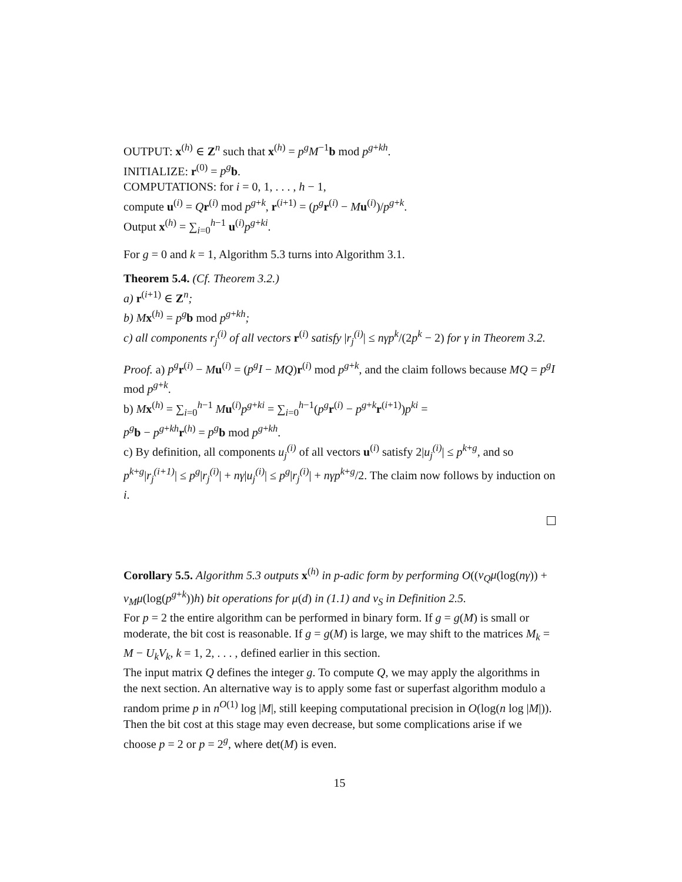OUTPUT: x<sup>(h)</sup> ∈ Z<sup>n</sup> such that x<sup>(h)</sup> = p<sup>g</sup>M<sup>−1</sup>b mod p<sup>g+kh</sup>.
INITIALIZE: r<sup>(0)</sup> = p<sup>g</sup> b.
COMPUTATIONS: for i = 0, 1, . . . , h − 1,
compute u<sup>(i)</sup> = Qr<sup>(i)</sup> mod p<sup>g+k</sup>, r<sup>(i+1)</sup> = (p<sup>g</sup> r<sup>(i)</sup> − Mu<sup>(i)</sup>)/p<sup>g+k</sup>.
Output x<sup>(h)</sup> = ∑<sub>i=0</sub><sup>h−1</sup> u<sup>(i)</sup>p<sup>g+ki</sup>.
For g = 0 and k = 1, Algorithm 5.3 turns into Algorithm 3.1.
Theorem 5.4. (Cf. Theorem 3.2.)
a) r<sup>(i+1)</sup> ∈ Z<sup>n</sup>;
b) M x<sup>(h)</sup> = p<sup>g</sup> b mod p<sup>g+kh</sup>;
c) all components r<sub>j</sub><sup>(i)</sup> of all vectors r<sup>(i)</sup> satisfy |r<sub>j</sub><sup>(i)</sup>| ≤ nγp<sup>k</sup>/(2p<sup>k</sup> − 2) for γ in Theorem 3.2.
Proof. a) p<sup>g</sup> r<sup>(i)</sup> − Mu<sup>(i)</sup> = (p<sup>g</sup>I − MQ)r<sup>(i)</sup> mod p<sup>g+k</sup>, and the claim follows because MQ = p<sup>g</sup>I mod p<sup>g+k</sup>.
b) Mx<sup>(h)</sup> = ∑<sub>i=0</sub><sup>h−1</sup> Mu<sup>(i)</sup>p<sup>g+ki</sup> = ∑<sub>i=0</sub><sup>h−1</sup>(p<sup>g</sup> r<sup>(i)</sup> − p<sup>g+k</sup>r<sup>(i+1)</sup>)p<sup>ki</sup> =
p<sup>g</sup> b − p<sup>g+kh</sup>r<sup>(h)</sup> = p<sup>g</sup> b mod p<sup>g+kh</sup>.
c) By definition, all components u<sub>j</sub><sup>(i)</sup> of all vectors u<sup>(i)</sup> satisfy 2|u<sub>j</sub><sup>(i)</sup>| ≤ p<sup>k+g</sup>, and so p<sup>k+g</sup>|r<sub>j</sub><sup>(i+1)</sup>| ≤ p<sup>g</sup>|r<sub>j</sub><sup>(i)</sup>| + nγ|u<sub>j</sub><sup>(i)</sup>| ≤ p<sup>g</sup>|r<sub>j</sub><sup>(i)</sup>| + nγp<sup>k+g</sup>/2. The claim now follows by induction on i.
Corollary 5.5. Algorithm 5.3 outputs x<sup>(h)</sup> in p-adic form by performing O((v<sub>Q</sub>μ(log(nγ)) + v<sub>M</sub>μ(log(p<sup>g+k</sup>))h) bit operations for μ(d) in (1.1) and v<sub>S</sub> in Definition 2.5.
For p = 2 the entire algorithm can be performed in binary form. If g = g(M) is small or moderate, the bit cost is reasonable. If g = g(M) is large, we may shift to the matrices M<sub>k</sub> = M − U<sub>k</sub>V<sub>k</sub>, k = 1, 2, . . . , defined earlier in this section.
The input matrix Q defines the integer g. To compute Q, we may apply the algorithms in the next section. An alternative way is to apply some fast or superfast algorithm modulo a random prime p in n<sup>O(1)</sup> log |M|, still keeping computational precision in O(log(n log |M|)). Then the bit cost at this stage may even decrease, but some complications arise if we choose p = 2 or p = 2<sup>g</sup>, where det(M) is even.
15